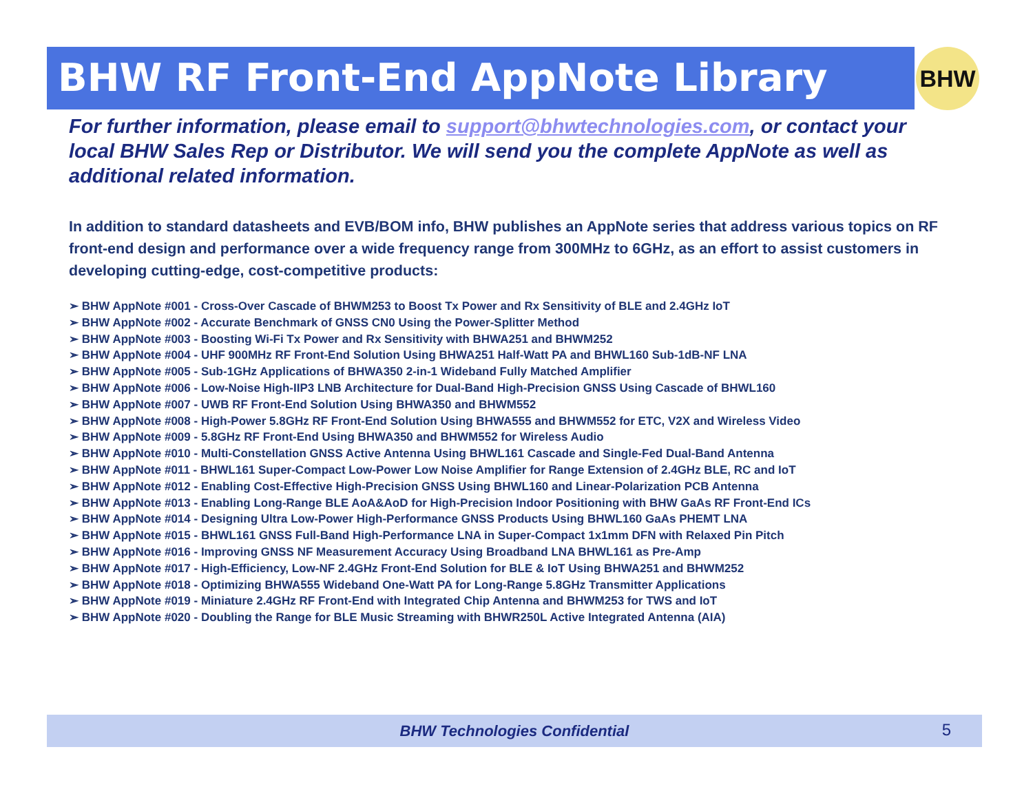BHW RF Front-End AppNote Library BHW
For further information, please email to support@bhwtechnologies.com, or contact your local BHW Sales Rep or Distributor. We will send you the complete AppNote as well as additional related information.
In addition to standard datasheets and EVB/BOM info, BHW publishes an AppNote series that address various topics on RF front-end design and performance over a wide frequency range from 300MHz to 6GHz, as an effort to assist customers in developing cutting-edge, cost-competitive products:
➢ BHW AppNote #001 - Cross-Over Cascade of BHWM253 to Boost Tx Power and Rx Sensitivity of BLE and 2.4GHz IoT
➢ BHW AppNote #002 - Accurate Benchmark of GNSS CN0 Using the Power-Splitter Method
➢ BHW AppNote #003 - Boosting Wi-Fi Tx Power and Rx Sensitivity with BHWA251 and BHWM252
➢ BHW AppNote #004 - UHF 900MHz RF Front-End Solution Using BHWA251 Half-Watt PA and BHWL160 Sub-1dB-NF LNA
➢ BHW AppNote #005 - Sub-1GHz Applications of BHWA350 2-in-1 Wideband Fully Matched Amplifier
➢ BHW AppNote #006 - Low-Noise High-IIP3 LNB Architecture for Dual-Band High-Precision GNSS Using Cascade of BHWL160
➢ BHW AppNote #007 - UWB RF Front-End Solution Using BHWA350 and BHWM552
➢ BHW AppNote #008 - High-Power 5.8GHz RF Front-End Solution Using BHWA555 and BHWM552 for ETC, V2X and Wireless Video
➢ BHW AppNote #009 - 5.8GHz RF Front-End Using BHWA350 and BHWM552 for Wireless Audio
➢ BHW AppNote #010 - Multi-Constellation GNSS Active Antenna Using BHWL161 Cascade and Single-Fed Dual-Band Antenna
➢ BHW AppNote #011 - BHWL161 Super-Compact Low-Power Low Noise Amplifier for Range Extension of 2.4GHz BLE, RC and IoT
➢ BHW AppNote #012 - Enabling Cost-Effective High-Precision GNSS Using BHWL160 and Linear-Polarization PCB Antenna
➢ BHW AppNote #013 - Enabling Long-Range BLE AoA&AoD for High-Precision Indoor Positioning with BHW GaAs RF Front-End ICs
➢ BHW AppNote #014 - Designing Ultra Low-Power High-Performance GNSS Products Using BHWL160 GaAs PHEMT LNA
➢ BHW AppNote #015 - BHWL161 GNSS Full-Band High-Performance LNA in Super-Compact 1x1mm DFN with Relaxed Pin Pitch
➢ BHW AppNote #016 - Improving GNSS NF Measurement Accuracy Using Broadband LNA BHWL161 as Pre-Amp
➢ BHW AppNote #017 - High-Efficiency, Low-NF 2.4GHz Front-End Solution for BLE & IoT Using BHWA251 and BHWM252
➢ BHW AppNote #018 - Optimizing BHWA555 Wideband One-Watt PA for Long-Range 5.8GHz Transmitter Applications
➢ BHW AppNote #019 - Miniature 2.4GHz RF Front-End with Integrated Chip Antenna and BHWM253 for TWS and IoT
➢ BHW AppNote #020 - Doubling the Range for BLE Music Streaming with BHWR250L Active Integrated Antenna (AIA)
BHW Technologies Confidential
5